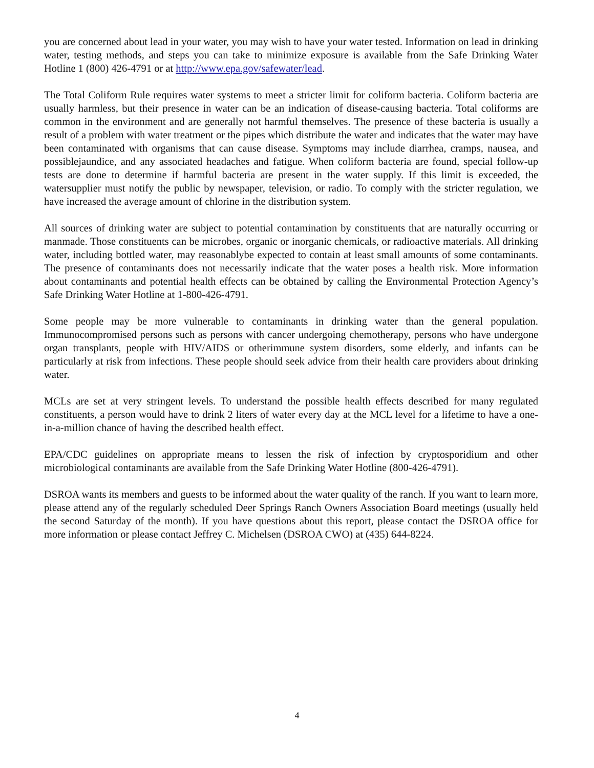you are concerned about lead in your water, you may wish to have your water tested. Information on lead in drinking water, testing methods, and steps you can take to minimize exposure is available from the Safe Drinking Water Hotline 1 (800) 426-4791 or at http://www.epa.gov/safewater/lead.
The Total Coliform Rule requires water systems to meet a stricter limit for coliform bacteria. Coliform bacteria are usually harmless, but their presence in water can be an indication of disease-causing bacteria. Total coliforms are common in the environment and are generally not harmful themselves. The presence of these bacteria is usually a result of a problem with water treatment or the pipes which distribute the water and indicates that the water may have been contaminated with organisms that can cause disease. Symptoms may include diarrhea, cramps, nausea, and possiblejaundice, and any associated headaches and fatigue. When coliform bacteria are found, special follow-up tests are done to determine if harmful bacteria are present in the water supply. If this limit is exceeded, the watersupplier must notify the public by newspaper, television, or radio. To comply with the stricter regulation, we have increased the average amount of chlorine in the distribution system.
All sources of drinking water are subject to potential contamination by constituents that are naturally occurring or manmade. Those constituents can be microbes, organic or inorganic chemicals, or radioactive materials. All drinking water, including bottled water, may reasonablybe expected to contain at least small amounts of some contaminants. The presence of contaminants does not necessarily indicate that the water poses a health risk. More information about contaminants and potential health effects can be obtained by calling the Environmental Protection Agency’s Safe Drinking Water Hotline at 1-800-426-4791.
Some people may be more vulnerable to contaminants in drinking water than the general population. Immunocompromised persons such as persons with cancer undergoing chemotherapy, persons who have undergone organ transplants, people with HIV/AIDS or otherimmune system disorders, some elderly, and infants can be particularly at risk from infections. These people should seek advice from their health care providers about drinking water.
MCLs are set at very stringent levels. To understand the possible health effects described for many regulated constituents, a person would have to drink 2 liters of water every day at the MCL level for a lifetime to have a one-in-a-million chance of having the described health effect.
EPA/CDC guidelines on appropriate means to lessen the risk of infection by cryptosporidium and other microbiological contaminants are available from the Safe Drinking Water Hotline (800-426-4791).
DSROA wants its members and guests to be informed about the water quality of the ranch. If you want to learn more, please attend any of the regularly scheduled Deer Springs Ranch Owners Association Board meetings (usually held the second Saturday of the month). If you have questions about this report, please contact the DSROA office for more information or please contact Jeffrey C. Michelsen (DSROA CWO) at (435) 644-8224.
4